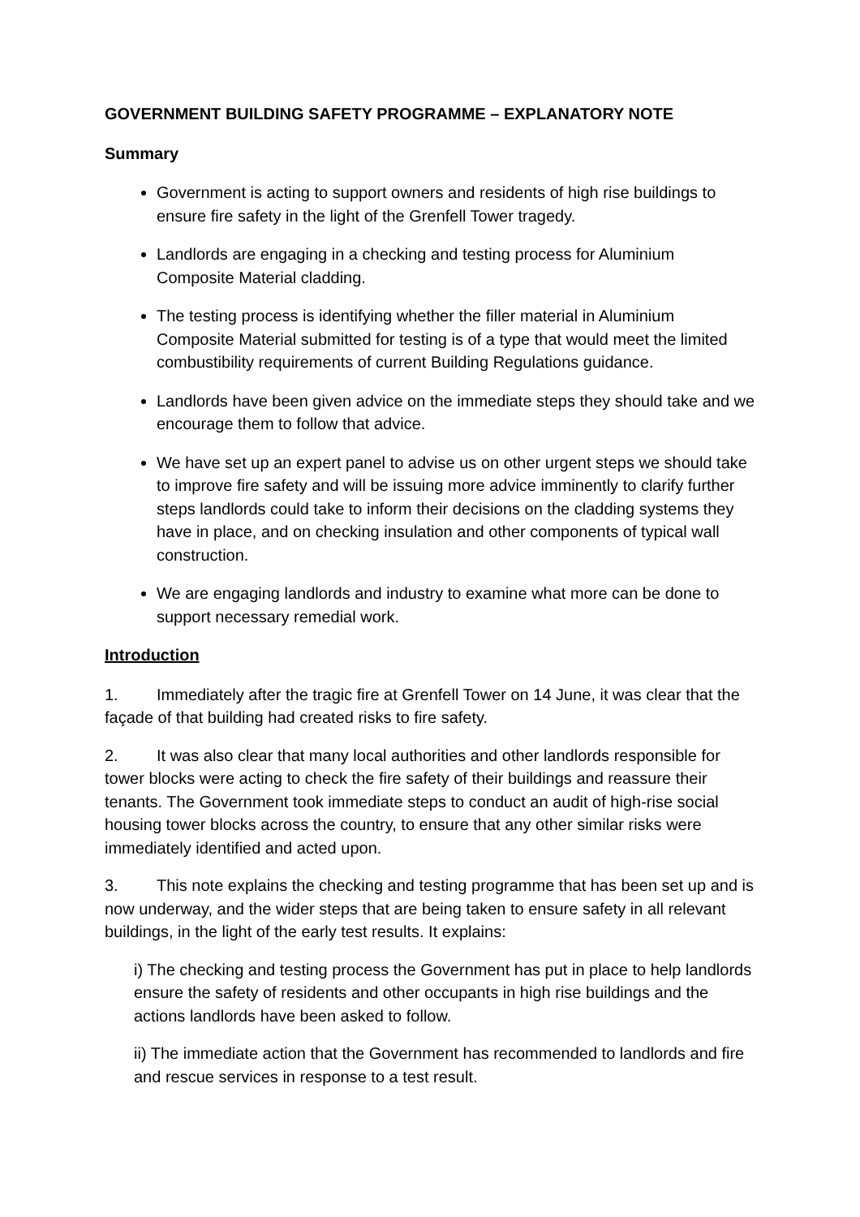GOVERNMENT BUILDING SAFETY PROGRAMME – EXPLANATORY NOTE
Summary
Government is acting to support owners and residents of high rise buildings to ensure fire safety in the light of the Grenfell Tower tragedy.
Landlords are engaging in a checking and testing process for Aluminium Composite Material cladding.
The testing process is identifying whether the filler material in Aluminium Composite Material submitted for testing is of a type that would meet the limited combustibility requirements of current Building Regulations guidance.
Landlords have been given advice on the immediate steps they should take and we encourage them to follow that advice.
We have set up an expert panel to advise us on other urgent steps we should take to improve fire safety and will be issuing more advice imminently to clarify further steps landlords could take to inform their decisions on the cladding systems they have in place, and on checking insulation and other components of typical wall construction.
We are engaging landlords and industry to examine what more can be done to support necessary remedial work.
Introduction
1. Immediately after the tragic fire at Grenfell Tower on 14 June, it was clear that the façade of that building had created risks to fire safety.
2. It was also clear that many local authorities and other landlords responsible for tower blocks were acting to check the fire safety of their buildings and reassure their tenants. The Government took immediate steps to conduct an audit of high-rise social housing tower blocks across the country, to ensure that any other similar risks were immediately identified and acted upon.
3. This note explains the checking and testing programme that has been set up and is now underway, and the wider steps that are being taken to ensure safety in all relevant buildings, in the light of the early test results. It explains:
i) The checking and testing process the Government has put in place to help landlords ensure the safety of residents and other occupants in high rise buildings and the actions landlords have been asked to follow.
ii) The immediate action that the Government has recommended to landlords and fire and rescue services in response to a test result.